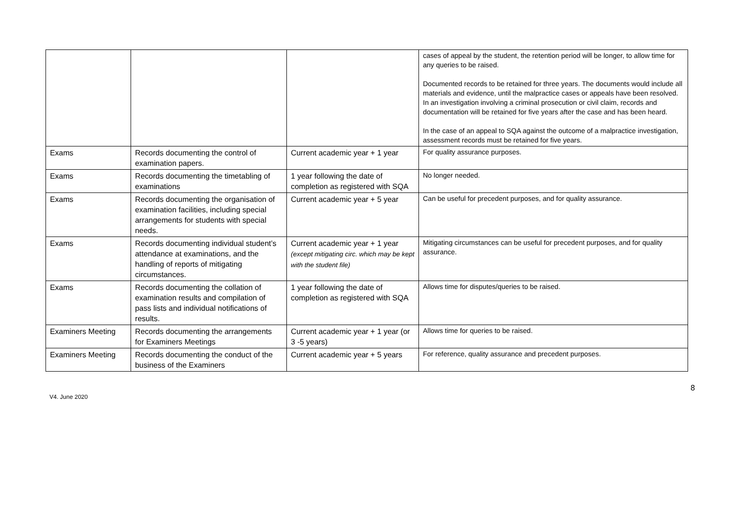| | | | cases of appeal by the student, the retention period will be longer, to allow time for any queries to be raised. Documented records to be retained for three years. The documents would include all materials and evidence, until the malpractice cases or appeals have been resolved. In an investigation involving a criminal prosecution or civil claim, records and documentation will be retained for five years after the case and has been heard. In the case of an appeal to SQA against the outcome of a malpractice investigation, assessment records must be retained for five years. |
| Exams | Records documenting the control of examination papers. | Current academic year + 1 year | For quality assurance purposes. |
| Exams | Records documenting the timetabling of examinations | 1 year following the date of completion as registered with SQA | No longer needed. |
| Exams | Records documenting the organisation of examination facilities, including special arrangements for students with special needs. | Current academic year + 5 year | Can be useful for precedent purposes, and for quality assurance. |
| Exams | Records documenting individual student’s attendance at examinations, and the handling of reports of mitigating circumstances. | Current academic year + 1 year (except mitigating circ. which may be kept with the student file) | Mitigating circumstances can be useful for precedent purposes, and for quality assurance. |
| Exams | Records documenting the collation of examination results and compilation of pass lists and individual notifications of results. | 1 year following the date of completion as registered with SQA | Allows time for disputes/queries to be raised. |
| Examiners Meeting | Records documenting the arrangements for Examiners Meetings | Current academic year + 1 year (or 3 -5 years) | Allows time for queries to be raised. |
| Examiners Meeting | Records documenting the conduct of the business of the Examiners | Current academic year + 5 years | For reference, quality assurance and precedent purposes. |
V4. June 2020 8